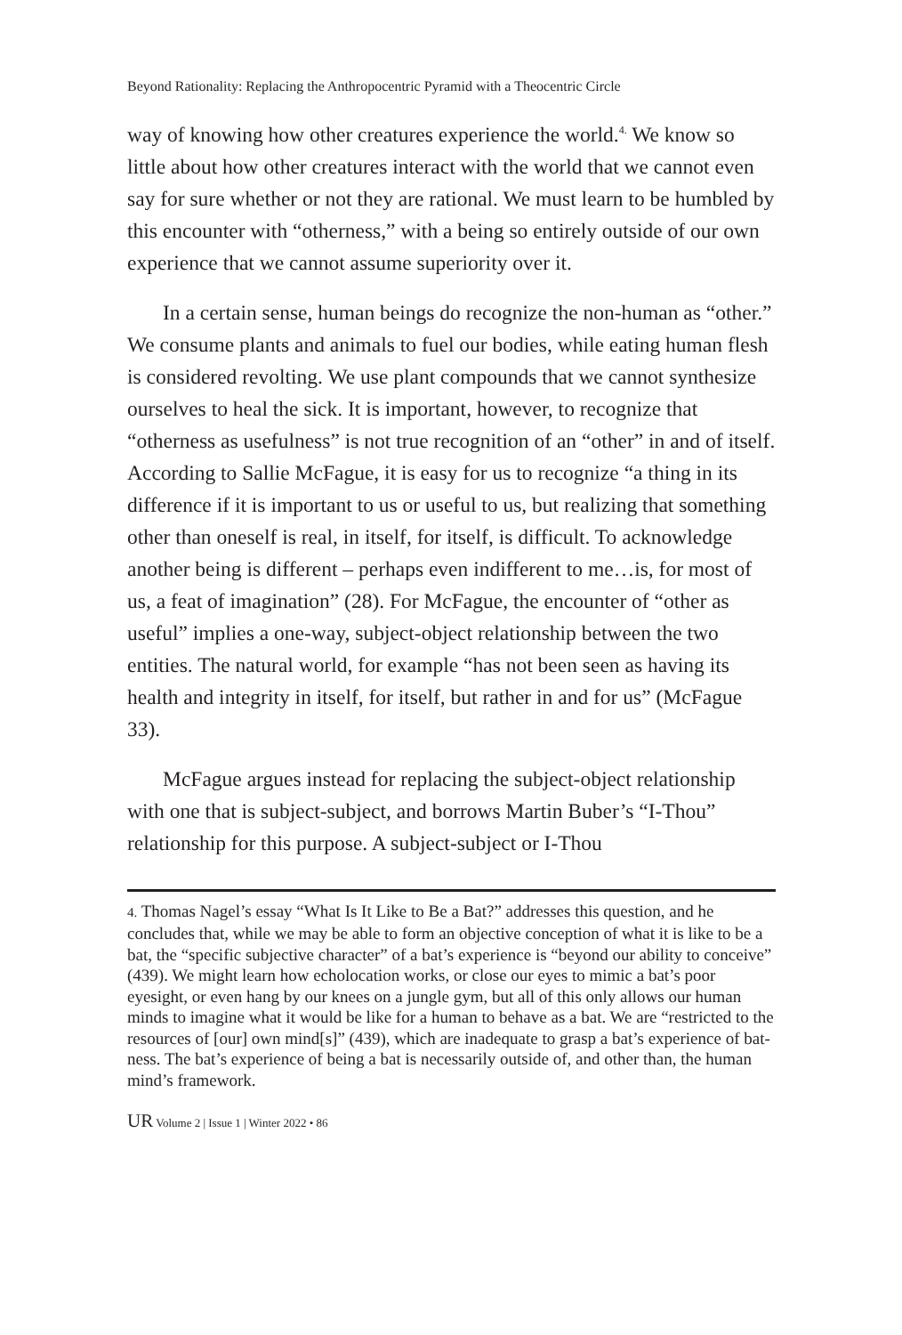Beyond Rationality: Replacing the Anthropocentric Pyramid with a Theocentric Circle
way of knowing how other creatures experience the world.<sup>4.</sup> We know so little about how other creatures interact with the world that we cannot even say for sure whether or not they are rational. We must learn to be humbled by this encounter with “otherness,” with a being so entirely outside of our own experience that we cannot assume superiority over it.
In a certain sense, human beings do recognize the non-human as “other.” We consume plants and animals to fuel our bodies, while eating human flesh is considered revolting. We use plant compounds that we cannot synthesize ourselves to heal the sick. It is important, however, to recognize that “otherness as usefulness” is not true recognition of an “other” in and of itself. According to Sallie McFague, it is easy for us to recognize “a thing in its difference if it is important to us or useful to us, but realizing that something other than oneself is real, in itself, for itself, is difficult. To acknowledge another being is different – perhaps even indifferent to me…is, for most of us, a feat of imagination” (28). For McFague, the encounter of “other as useful” implies a one-way, subject-object relationship between the two entities. The natural world, for example “has not been seen as having its health and integrity in itself, for itself, but rather in and for us” (McFague 33).
McFague argues instead for replacing the subject-object relationship with one that is subject-subject, and borrows Martin Buber’s “I-Thou” relationship for this purpose. A subject-subject or I-Thou
4. Thomas Nagel’s essay “What Is It Like to Be a Bat?” addresses this question, and he concludes that, while we may be able to form an objective conception of what it is like to be a bat, the “specific subjective character” of a bat’s experience is “beyond our ability to conceive” (439). We might learn how echolocation works, or close our eyes to mimic a bat’s poor eyesight, or even hang by our knees on a jungle gym, but all of this only allows our human minds to imagine what it would be like for a human to behave as a bat. We are “restricted to the resources of [our] own mind[s]” (439), which are inadequate to grasp a bat’s experience of bat-ness. The bat’s experience of being a bat is necessarily outside of, and other than, the human mind’s framework.
UR Volume 2 | Issue 1 | Winter 2022 • 86